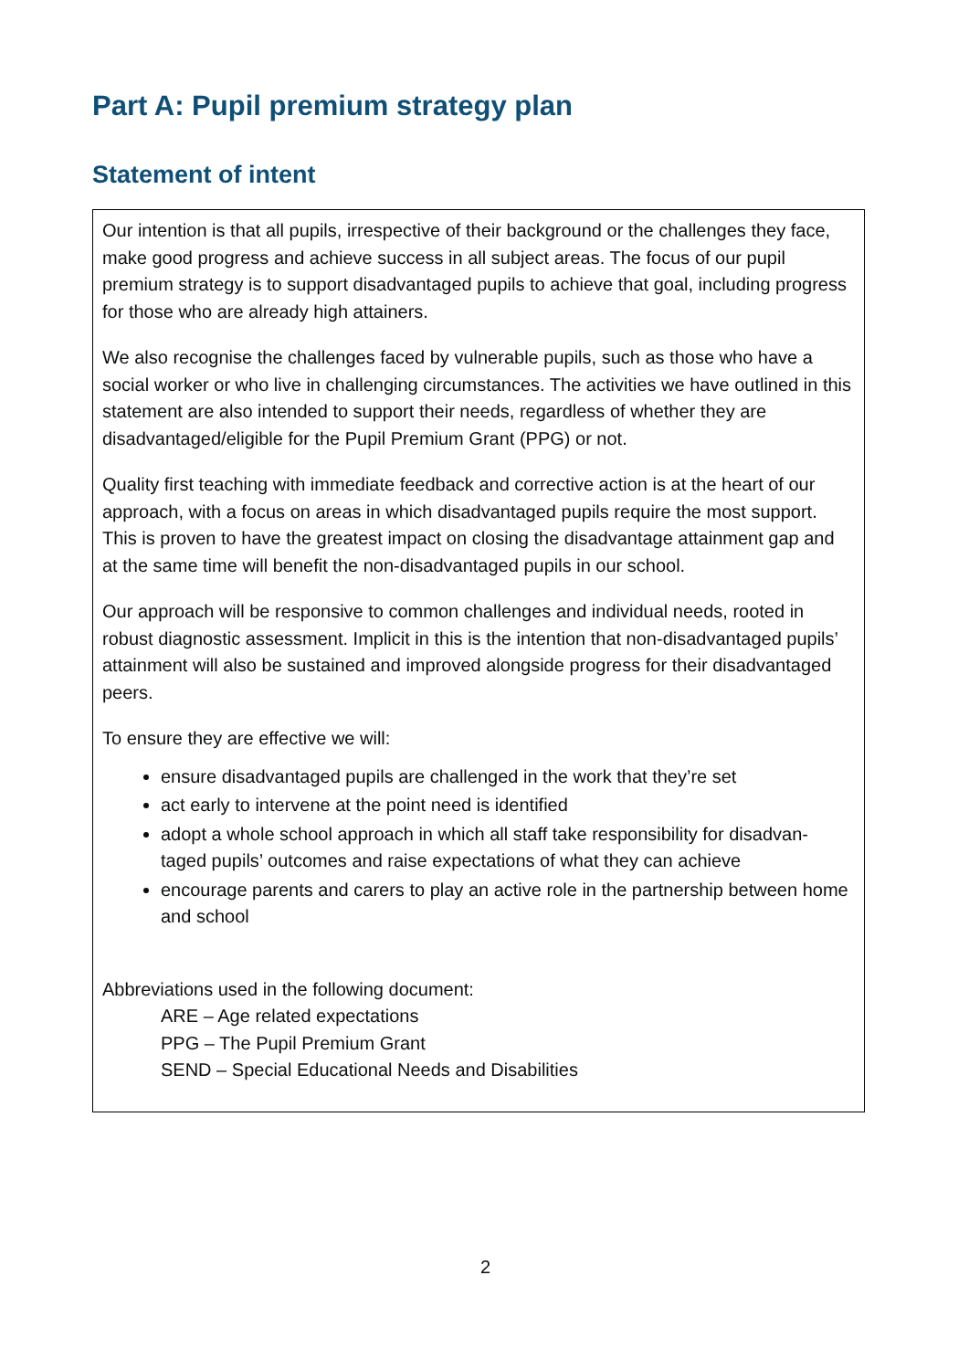Part A: Pupil premium strategy plan
Statement of intent
Our intention is that all pupils, irrespective of their background or the challenges they face, make good progress and achieve success in all subject areas. The focus of our pupil premium strategy is to support disadvantaged pupils to achieve that goal, including progress for those who are already high attainers.
We also recognise the challenges faced by vulnerable pupils, such as those who have a social worker or who live in challenging circumstances. The activities we have outlined in this statement are also intended to support their needs, regardless of whether they are disadvantaged/eligible for the Pupil Premium Grant (PPG) or not.
Quality first teaching with immediate feedback and corrective action is at the heart of our approach, with a focus on areas in which disadvantaged pupils require the most support. This is proven to have the greatest impact on closing the disadvantage attainment gap and at the same time will benefit the non-disadvantaged pupils in our school.
Our approach will be responsive to common challenges and individual needs, rooted in robust diagnostic assessment. Implicit in this is the intention that non-disadvantaged pupils’ attainment will also be sustained and improved alongside progress for their disadvantaged peers.
To ensure they are effective we will:
ensure disadvantaged pupils are challenged in the work that they’re set
act early to intervene at the point need is identified
adopt a whole school approach in which all staff take responsibility for disadvan-taged pupils’ outcomes and raise expectations of what they can achieve
encourage parents and carers to play an active role in the partnership between home and school
Abbreviations used in the following document:
ARE – Age related expectations
PPG – The Pupil Premium Grant
SEND – Special Educational Needs and Disabilities
2